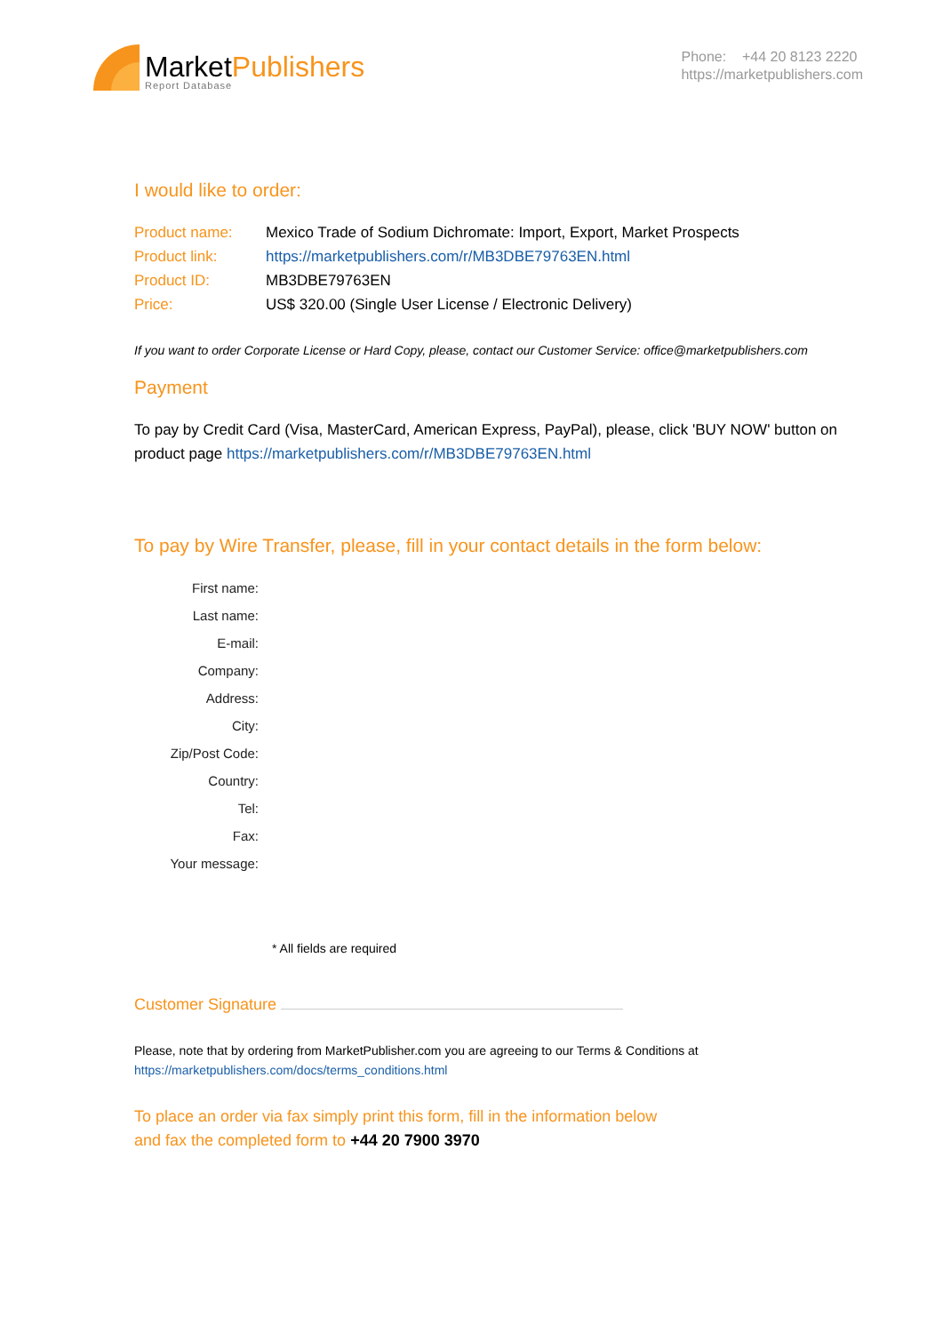MarketPublishers
Report Database
Phone: +44 20 8123 2220
https://marketpublishers.com
I would like to order:
Product name: Mexico Trade of Sodium Dichromate: Import, Export, Market Prospects
Product link: https://marketpublishers.com/r/MB3DBE79763EN.html
Product ID: MB3DBE79763EN
Price: US$ 320.00 (Single User License / Electronic Delivery)
If you want to order Corporate License or Hard Copy, please, contact our Customer Service: office@marketpublishers.com
Payment
To pay by Credit Card (Visa, MasterCard, American Express, PayPal), please, click 'BUY NOW' button on product page https://marketpublishers.com/r/MB3DBE79763EN.html
To pay by Wire Transfer, please, fill in your contact details in the form below:
First name:
Last name:
E-mail:
Company:
Address:
City:
Zip/Post Code:
Country:
Tel:
Fax:
Your message:
* All fields are required
Customer Signature
Please, note that by ordering from MarketPublisher.com you are agreeing to our Terms & Conditions at
https://marketpublishers.com/docs/terms_conditions.html
To place an order via fax simply print this form, fill in the information below
and fax the completed form to +44 20 7900 3970